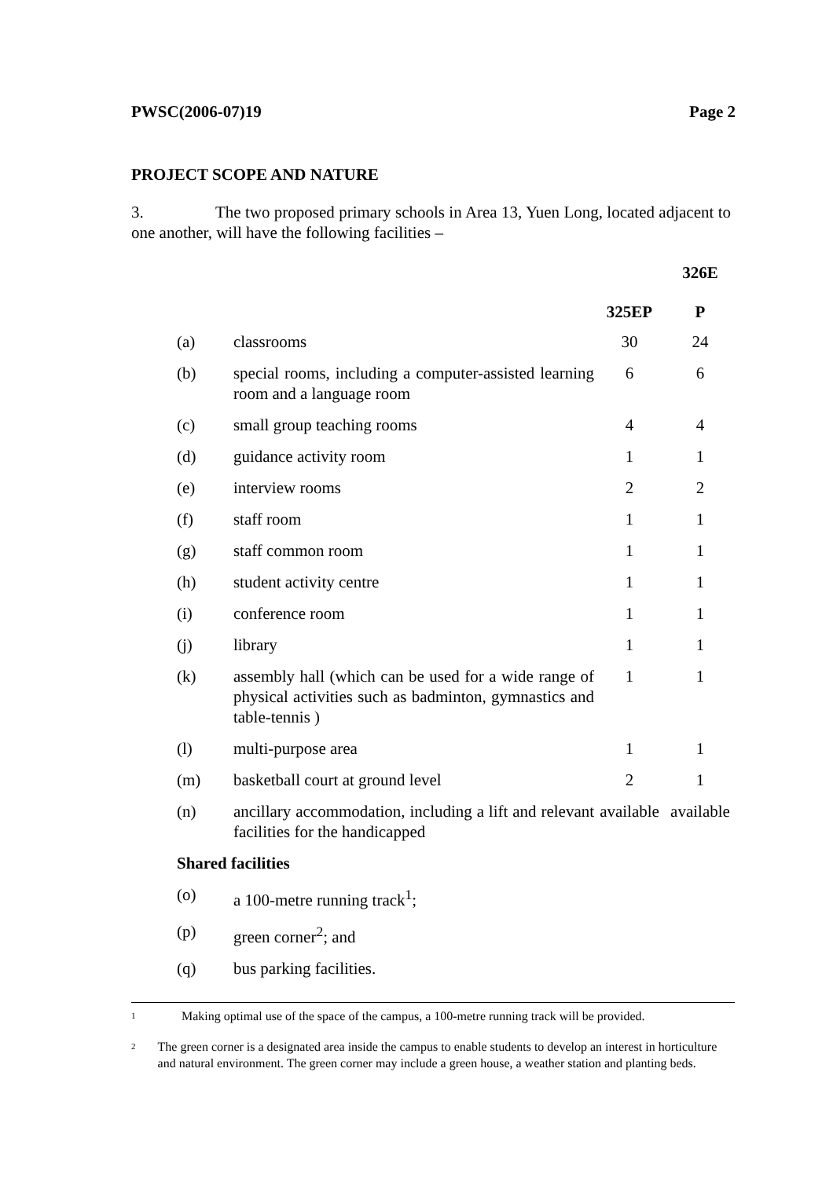PWSC(2006-07)19 Page 2
PROJECT SCOPE AND NATURE
3. The two proposed primary schools in Area 13, Yuen Long, located adjacent to one another, will have the following facilities –
| | | 325EP | 326E P |
| --- | --- | --- | --- |
| (a) | classrooms | 30 | 24 |
| (b) | special rooms, including a computer-assisted learning room and a language room | 6 | 6 |
| (c) | small group teaching rooms | 4 | 4 |
| (d) | guidance activity room | 1 | 1 |
| (e) | interview rooms | 2 | 2 |
| (f) | staff room | 1 | 1 |
| (g) | staff common room | 1 | 1 |
| (h) | student activity centre | 1 | 1 |
| (i) | conference room | 1 | 1 |
| (j) | library | 1 | 1 |
| (k) | assembly hall (which can be used for a wide range of physical activities such as badminton, gymnastics and table-tennis ) | 1 | 1 |
| (l) | multi-purpose area | 1 | 1 |
| (m) | basketball court at ground level | 2 | 1 |
| (n) | ancillary accommodation, including a lift and relevant facilities for the handicapped | available | available |
| Shared facilities | | | |
| (o) | a 100-metre running track<sup>1</sup>; | | |
| (p) | green corner<sup>2</sup>; and | | |
| (q) | bus parking facilities. | | |
<sup>1</sup> Making optimal use of the space of the campus, a 100-metre running track will be provided.
<sup>2</sup> The green corner is a designated area inside the campus to enable students to develop an interest in horticulture and natural environment. The green corner may include a green house, a weather station and planting beds.